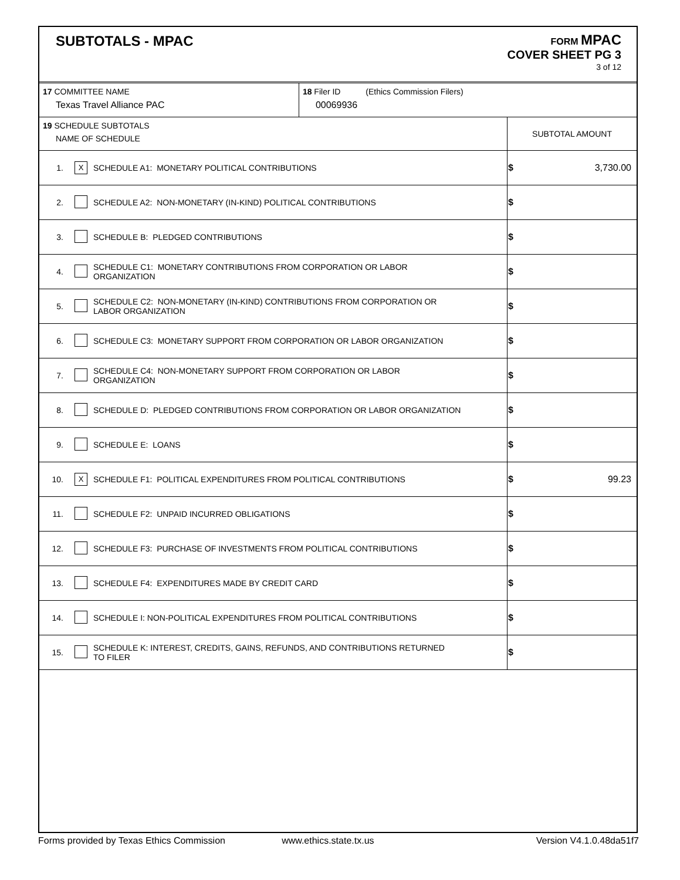SUBTOTALS - MPAC
FORM MPAC
COVER SHEET PG 3
3 of 12
| 17 COMMITTEE NAME Texas Travel Alliance PAC | 18 Filer ID (Ethics Commission Filers) 00069936 |
| 19 SCHEDULE SUBTOTALS NAME OF SCHEDULE | | | SUBTOTAL AMOUNT |
| 1. | X | SCHEDULE A1: MONETARY POLITICAL CONTRIBUTIONS | $ 3,730.00 |
| 2. | | SCHEDULE A2: NON-MONETARY (IN-KIND) POLITICAL CONTRIBUTIONS | $ |
| 3. | | SCHEDULE B: PLEDGED CONTRIBUTIONS | $ |
| 4. | | SCHEDULE C1: MONETARY CONTRIBUTIONS FROM CORPORATION OR LABOR ORGANIZATION | $ |
| 5. | | SCHEDULE C2: NON-MONETARY (IN-KIND) CONTRIBUTIONS FROM CORPORATION OR LABOR ORGANIZATION | $ |
| 6. | | SCHEDULE C3: MONETARY SUPPORT FROM CORPORATION OR LABOR ORGANIZATION | $ |
| 7. | | SCHEDULE C4: NON-MONETARY SUPPORT FROM CORPORATION OR LABOR ORGANIZATION | $ |
| 8. | | SCHEDULE D: PLEDGED CONTRIBUTIONS FROM CORPORATION OR LABOR ORGANIZATION | $ |
| 9. | | SCHEDULE E: LOANS | $ |
| 10. | X | SCHEDULE F1: POLITICAL EXPENDITURES FROM POLITICAL CONTRIBUTIONS | $ 99.23 |
| 11. | | SCHEDULE F2: UNPAID INCURRED OBLIGATIONS | $ |
| 12. | | SCHEDULE F3: PURCHASE OF INVESTMENTS FROM POLITICAL CONTRIBUTIONS | $ |
| 13. | | SCHEDULE F4: EXPENDITURES MADE BY CREDIT CARD | $ |
| 14. | | SCHEDULE I: NON-POLITICAL EXPENDITURES FROM POLITICAL CONTRIBUTIONS | $ |
| 15. | | SCHEDULE K: INTEREST, CREDITS, GAINS, REFUNDS, AND CONTRIBUTIONS RETURNED TO FILER | $ |
Forms provided by Texas Ethics Commission www.ethics.state.tx.us Version V4.1.0.48da51f7